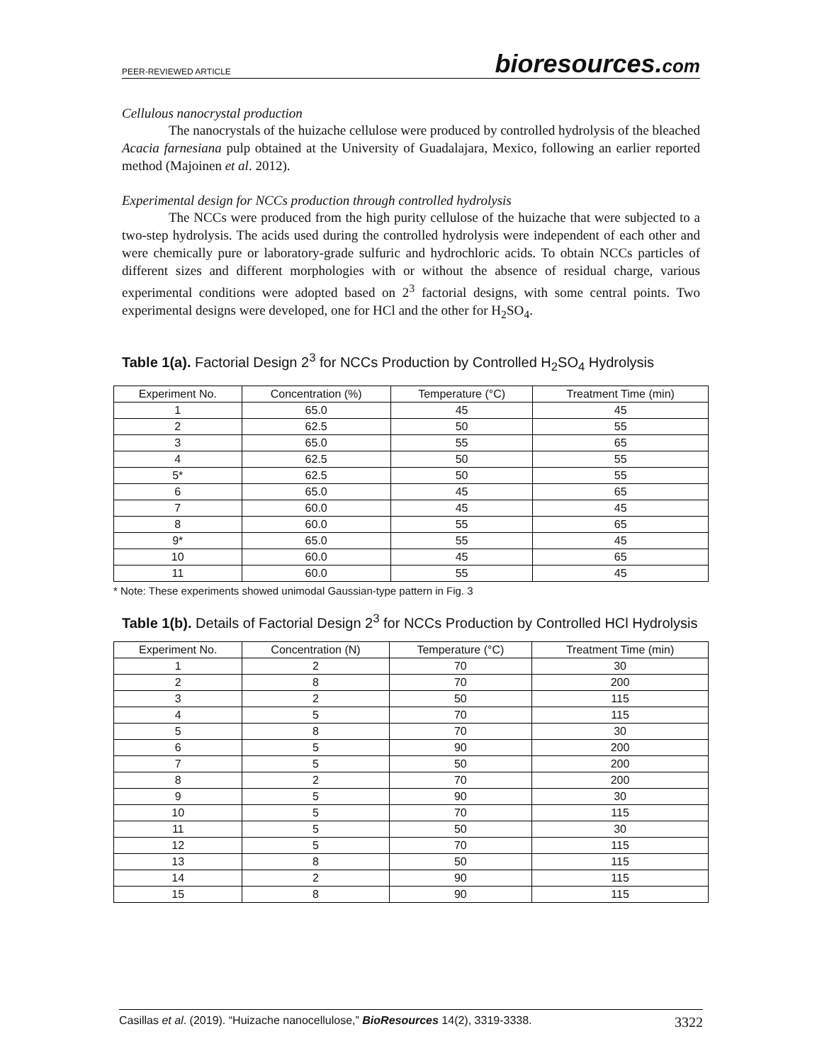PEER-REVIEWED ARTICLE bioresources.com
Cellulous nanocrystal production
The nanocrystals of the huizache cellulose were produced by controlled hydrolysis of the bleached Acacia farnesiana pulp obtained at the University of Guadalajara, Mexico, following an earlier reported method (Majoinen et al. 2012).
Experimental design for NCCs production through controlled hydrolysis
The NCCs were produced from the high purity cellulose of the huizache that were subjected to a two-step hydrolysis. The acids used during the controlled hydrolysis were independent of each other and were chemically pure or laboratory-grade sulfuric and hydrochloric acids. To obtain NCCs particles of different sizes and different morphologies with or without the absence of residual charge, various experimental conditions were adopted based on 2<sup>3</sup> factorial designs, with some central points. Two experimental designs were developed, one for HCl and the other for H<sub>2</sub>SO<sub>4</sub>.
Table 1(a). Factorial Design 2<sup>3</sup> for NCCs Production by Controlled H<sub>2</sub>SO<sub>4</sub> Hydrolysis
| Experiment No. | Concentration (%) | Temperature (°C) | Treatment Time (min) |
| --- | --- | --- | --- |
| 1 | 65.0 | 45 | 45 |
| 2 | 62.5 | 50 | 55 |
| 3 | 65.0 | 55 | 65 |
| 4 | 62.5 | 50 | 55 |
| 5* | 62.5 | 50 | 55 |
| 6 | 65.0 | 45 | 65 |
| 7 | 60.0 | 45 | 45 |
| 8 | 60.0 | 55 | 65 |
| 9* | 65.0 | 55 | 45 |
| 10 | 60.0 | 45 | 65 |
| 11 | 60.0 | 55 | 45 |
* Note: These experiments showed unimodal Gaussian-type pattern in Fig. 3
Table 1(b). Details of Factorial Design 2<sup>3</sup> for NCCs Production by Controlled HCl Hydrolysis
| Experiment No. | Concentration (N) | Temperature (°C) | Treatment Time (min) |
| --- | --- | --- | --- |
| 1 | 2 | 70 | 30 |
| 2 | 8 | 70 | 200 |
| 3 | 2 | 50 | 115 |
| 4 | 5 | 70 | 115 |
| 5 | 8 | 70 | 30 |
| 6 | 5 | 90 | 200 |
| 7 | 5 | 50 | 200 |
| 8 | 2 | 70 | 200 |
| 9 | 5 | 90 | 30 |
| 10 | 5 | 70 | 115 |
| 11 | 5 | 50 | 30 |
| 12 | 5 | 70 | 115 |
| 13 | 8 | 50 | 115 |
| 14 | 2 | 90 | 115 |
| 15 | 8 | 90 | 115 |
Casillas et al. (2019). “Huizache nanocellulose,” BioResources 14(2), 3319-3338. 3322